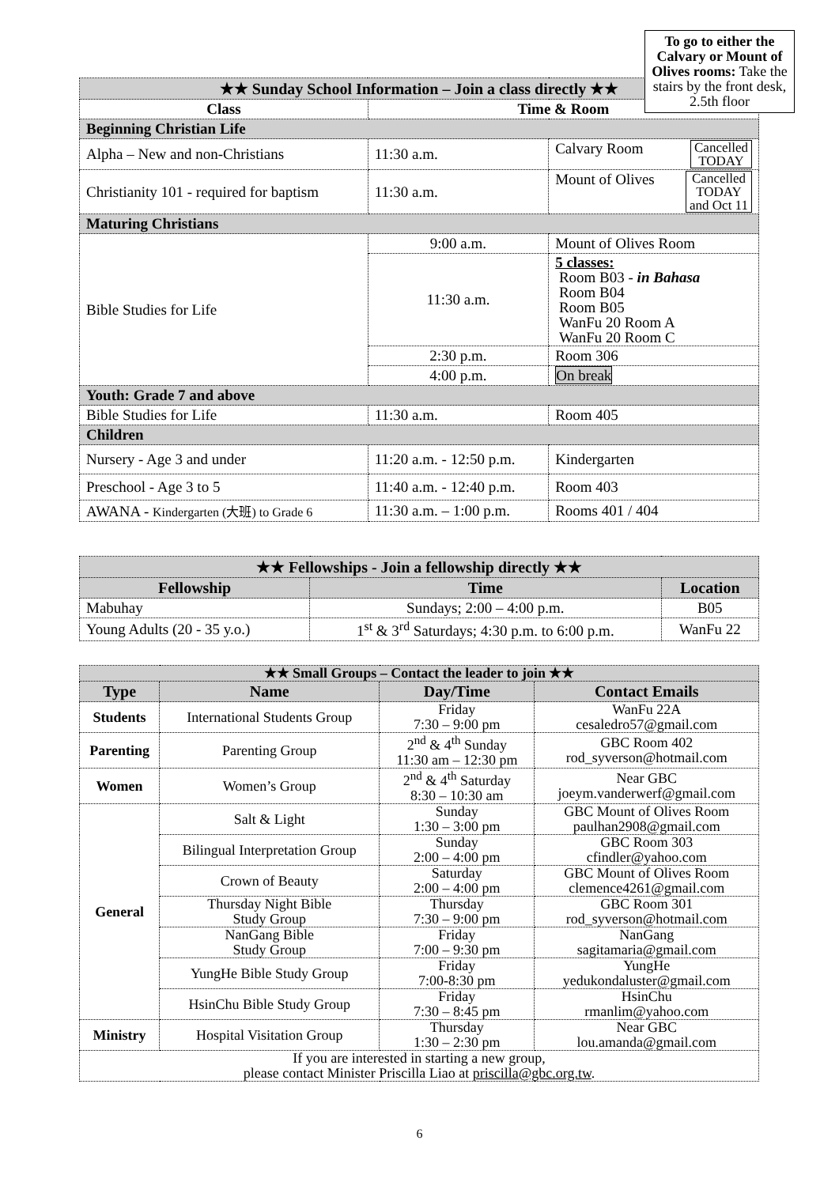To go to either the Calvary or Mount of Olives rooms: Take the stairs by the front desk, 2.5th floor
| ★★ Sunday School Information – Join a class directly ★★ | | | |
| Class | Time & Room | | |
| Beginning Christian Life | | | |
| Alpha – New and non-Christians | 11:30 a.m. | Calvary Room Cancelled TODAY | |
| Christianity 101 - required for baptism | 11:30 a.m. | Mount of Olives Cancelled TODAY and Oct 11 | |
| Maturing Christians | | | |
| Bible Studies for Life | 9:00 a.m. | Mount of Olives Room | |
| | 11:30 a.m. | 5 classes: Room B03 - in Bahasa Room B04 Room B05 WanFu 20 Room A WanFu 20 Room C | |
| | 2:30 p.m. | Room 306 | |
| | 4:00 p.m. | On break | |
| Youth: Grade 7 and above | | | |
| Bible Studies for Life | 11:30 a.m. | | Room 405 |
| Children | | | |
| Nursery - Age 3 and under | 11:20 a.m. - 12:50 p.m. | | Kindergarten |
| Preschool - Age 3 to 5 | 11:40 a.m. - 12:40 p.m. | | Room 403 |
| AWANA - Kindergarten (大班) to Grade 6 | 11:30 a.m. – 1:00 p.m. | | Rooms 401 / 404 |
| ★★ Fellowships - Join a fellowship directly ★★ | | |
| Fellowship | Time | Location |
| Mabuhay | Sundays; 2:00 – 4:00 p.m. | B05 |
| Young Adults (20 - 35 y.o.) | 1<sup>st</sup> & 3<sup>rd</sup> Saturdays; 4:30 p.m. to 6:00 p.m. | WanFu 22 |
| ★★ Small Groups – Contact the leader to join ★★ | | | |
| Type | Name | Day/Time | Contact Emails |
| Students | International Students Group | Friday 7:30 – 9:00 pm | WanFu 22A cesaledro57@gmail.com |
| Parenting | Parenting Group | 2<sup>nd</sup> & 4<sup>th</sup> Sunday 11:30 am – 12:30 pm | GBC Room 402 rod_syverson@hotmail.com |
| Women | Women’s Group | 2<sup>nd</sup> & 4<sup>th</sup> Saturday 8:30 – 10:30 am | Near GBC joeym.vanderwerf@gmail.com |
| General | Salt & Light | Sunday 1:30 – 3:00 pm | GBC Mount of Olives Room paulhan2908@gmail.com |
| | Bilingual Interpretation Group | Sunday 2:00 – 4:00 pm | GBC Room 303 cfindler@yahoo.com |
| | Crown of Beauty | Saturday 2:00 – 4:00 pm | GBC Mount of Olives Room clemence4261@gmail.com |
| | Thursday Night Bible Study Group | Thursday 7:30 – 9:00 pm | GBC Room 301 rod_syverson@hotmail.com |
| | NanGang Bible Study Group | Friday 7:00 – 9:30 pm | NanGang sagitamaria@gmail.com |
| | YungHe Bible Study Group | Friday 7:00-8:30 pm | YungHe yedukondaluster@gmail.com |
| | HsinChu Bible Study Group | Friday 7:30 – 8:45 pm | HsinChu rmanlim@yahoo.com |
| Ministry | Hospital Visitation Group | Thursday 1:30 – 2:30 pm | Near GBC lou.amanda@gmail.com |
| If you are interested in starting a new group, please contact Minister Priscilla Liao at priscilla@gbc.org.tw . | | | |
6